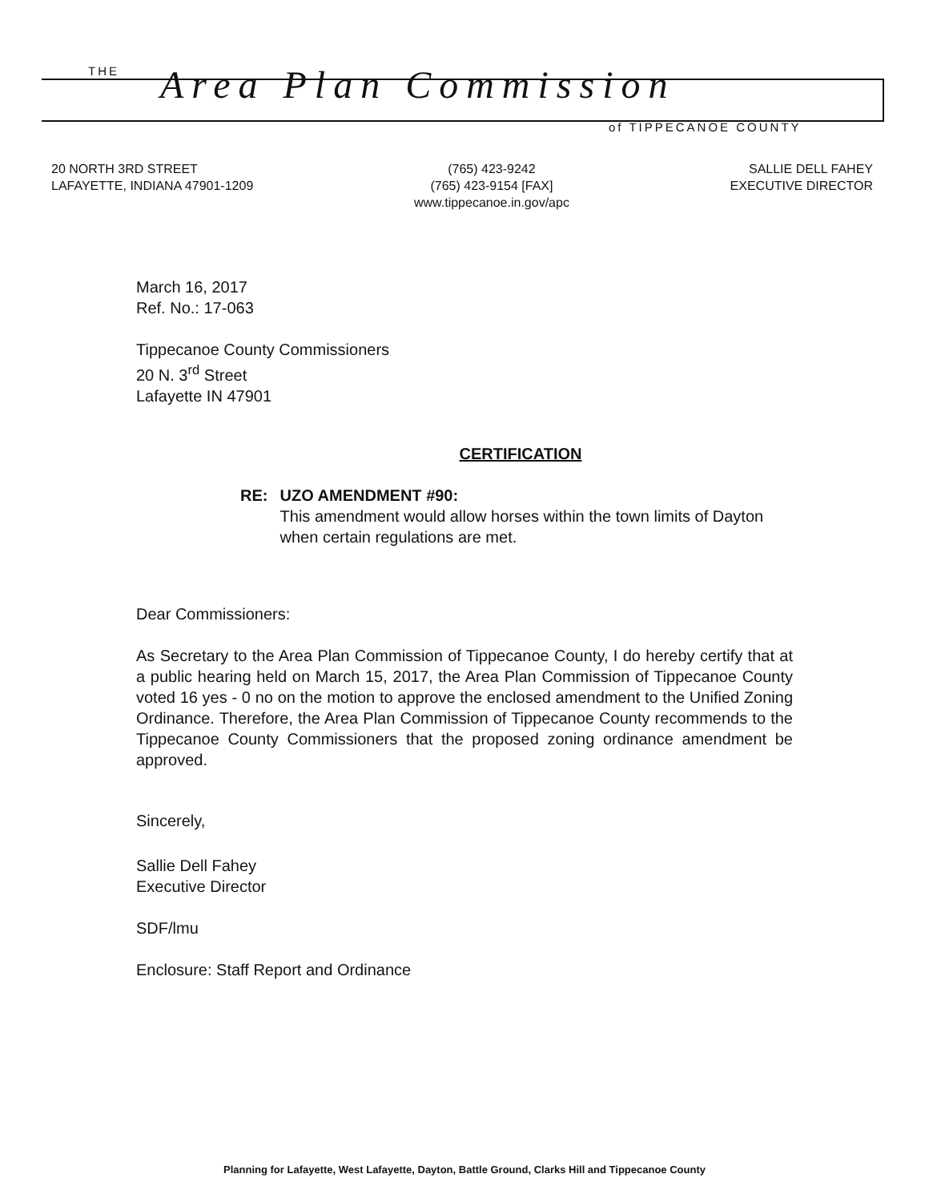THE Area Plan Commission
of TIPPECANOE COUNTY
20 NORTH 3RD STREET
LAFAYETTE, INDIANA 47901-1209
(765) 423-9242
(765) 423-9154 [FAX]
www.tippecanoe.in.gov/apc
SALLIE DELL FAHEY
EXECUTIVE DIRECTOR
March 16, 2017
Ref. No.: 17-063
Tippecanoe County Commissioners
20 N. 3<sup>rd</sup> Street
Lafayette IN 47901
CERTIFICATION
RE: UZO AMENDMENT #90:
This amendment would allow horses within the town limits of Dayton when certain regulations are met.
Dear Commissioners:
As Secretary to the Area Plan Commission of Tippecanoe County, I do hereby certify that at a public hearing held on March 15, 2017, the Area Plan Commission of Tippecanoe County voted 16 yes - 0 no on the motion to approve the enclosed amendment to the Unified Zoning Ordinance. Therefore, the Area Plan Commission of Tippecanoe County recommends to the Tippecanoe County Commissioners that the proposed zoning ordinance amendment be approved.
Sincerely,
Sallie Dell Fahey
Executive Director
SDF/lmu
Enclosure: Staff Report and Ordinance
Planning for Lafayette, West Lafayette, Dayton, Battle Ground, Clarks Hill and Tippecanoe County